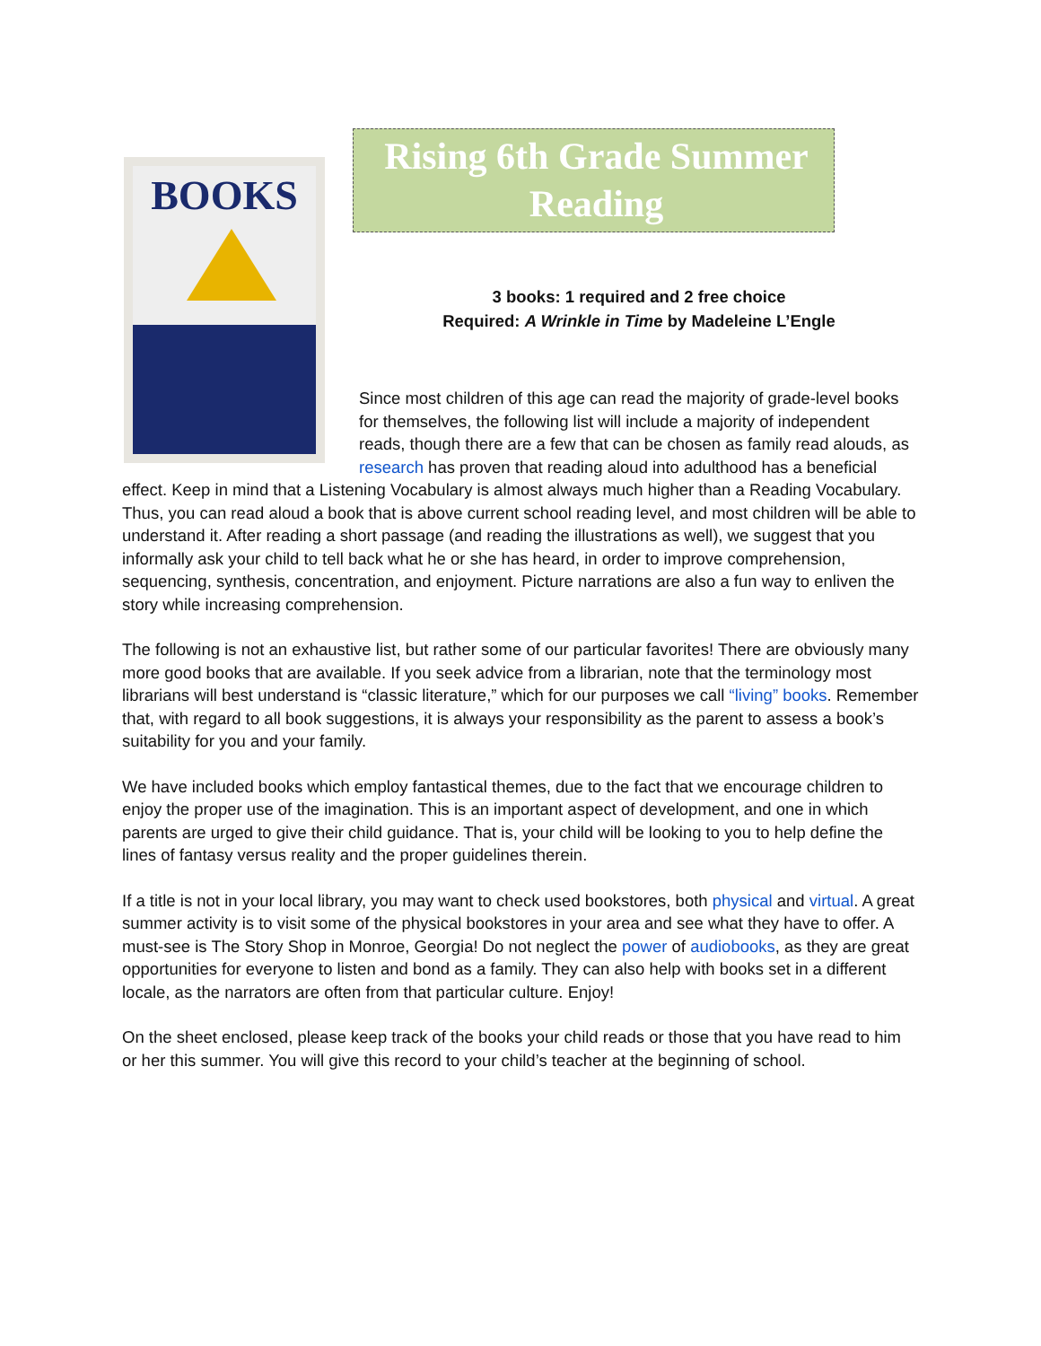BOOKS
Rising 6th Grade Summer Reading
3 books: 1 required and 2 free choice
Required: A Wrinkle in Time by Madeleine L’Engle
Since most children of this age can read the majority of grade-level books for themselves, the following list will include a majority of independent reads, though there are a few that can be chosen as family read alouds, as research has proven that reading aloud into adulthood has a beneficial effect. Keep in mind that a Listening Vocabulary is almost always much higher than a Reading Vocabulary. Thus, you can read aloud a book that is above current school reading level, and most children will be able to understand it. After reading a short passage (and reading the illustrations as well), we suggest that you informally ask your child to tell back what he or she has heard, in order to improve comprehension, sequencing, synthesis, concentration, and enjoyment. Picture narrations are also a fun way to enliven the story while increasing comprehension.
The following is not an exhaustive list, but rather some of our particular favorites! There are obviously many more good books that are available. If you seek advice from a librarian, note that the terminology most librarians will best understand is “classic literature,” which for our purposes we call “living” books. Remember that, with regard to all book suggestions, it is always your responsibility as the parent to assess a book’s suitability for you and your family.
We have included books which employ fantastical themes, due to the fact that we encourage children to enjoy the proper use of the imagination. This is an important aspect of development, and one in which parents are urged to give their child guidance. That is, your child will be looking to you to help define the lines of fantasy versus reality and the proper guidelines therein.
If a title is not in your local library, you may want to check used bookstores, both physical and virtual. A great summer activity is to visit some of the physical bookstores in your area and see what they have to offer. A must-see is The Story Shop in Monroe, Georgia! Do not neglect the power of audiobooks, as they are great opportunities for everyone to listen and bond as a family. They can also help with books set in a different locale, as the narrators are often from that particular culture. Enjoy!
On the sheet enclosed, please keep track of the books your child reads or those that you have read to him or her this summer. You will give this record to your child’s teacher at the beginning of school.